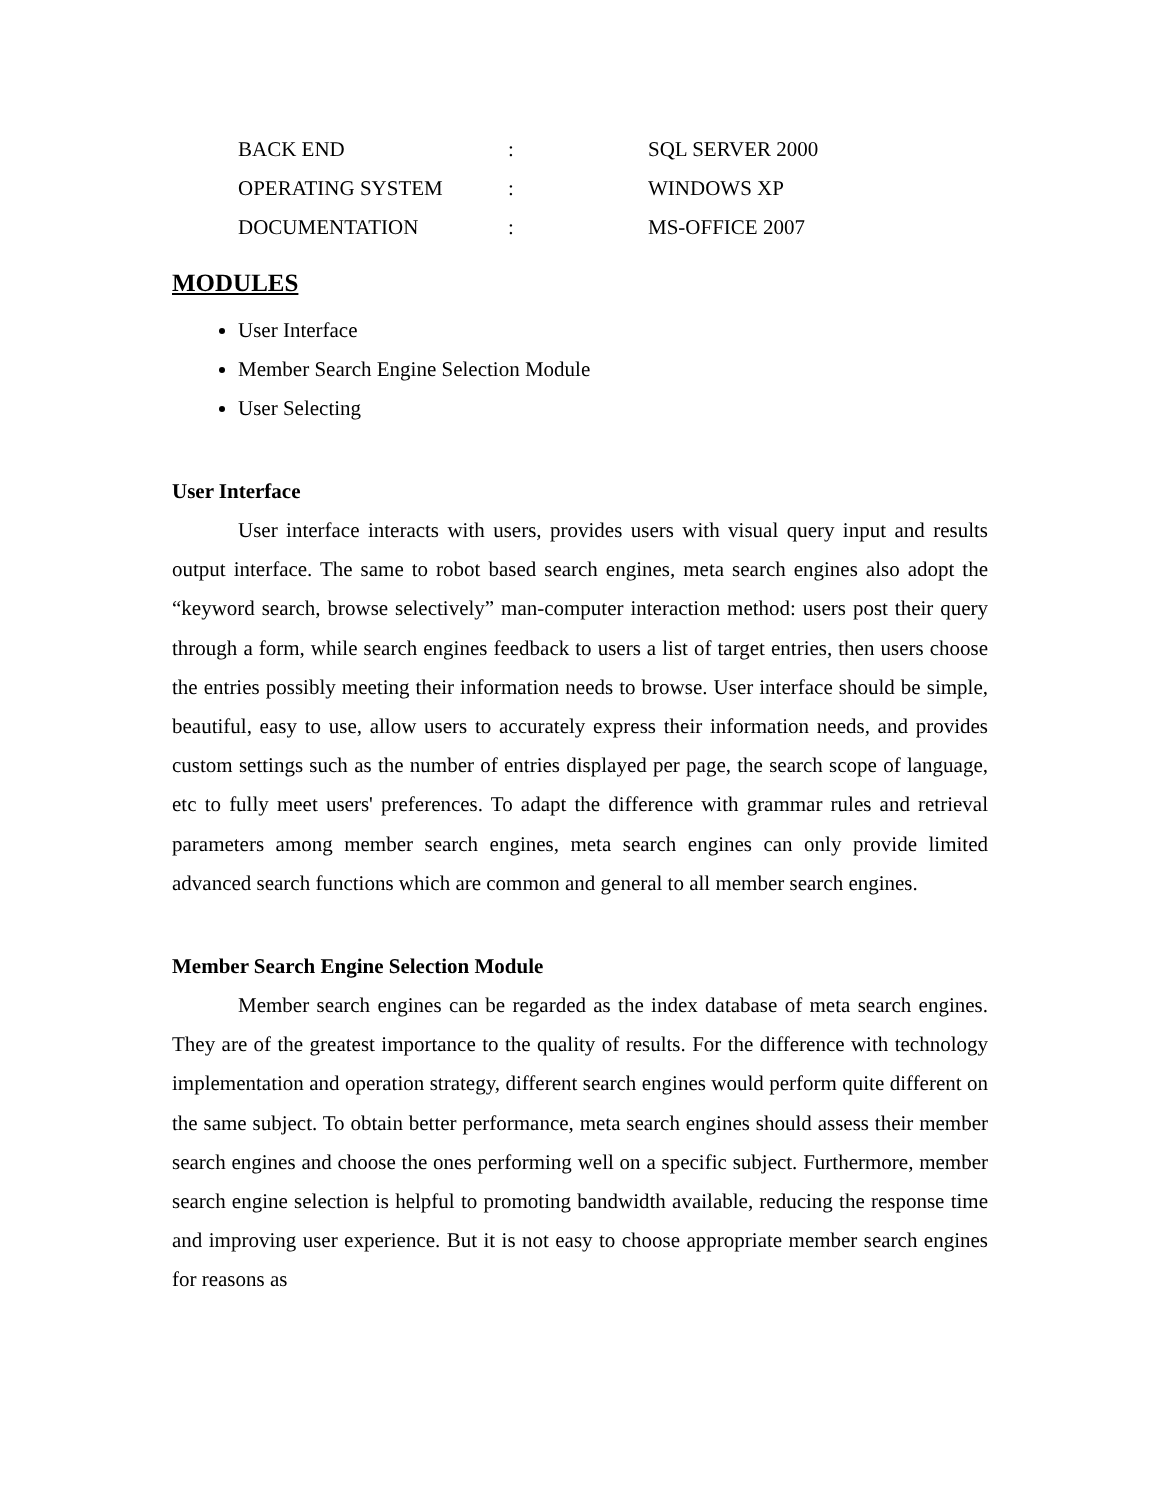| BACK END | : | SQL SERVER 2000 |
| OPERATING SYSTEM | : | WINDOWS XP |
| DOCUMENTATION | : | MS-OFFICE 2007 |
MODULES
User Interface
Member Search Engine Selection Module
User Selecting
User Interface
User interface interacts with users, provides users with visual query input and results output interface. The same to robot based search engines, meta search engines also adopt the “keyword search, browse selectively” man-computer interaction method: users post their query through a form, while search engines feedback to users a list of target entries, then users choose the entries possibly meeting their information needs to browse. User interface should be simple, beautiful, easy to use, allow users to accurately express their information needs, and provides custom settings such as the number of entries displayed per page, the search scope of language, etc to fully meet users' preferences. To adapt the difference with grammar rules and retrieval parameters among member search engines, meta search engines can only provide limited advanced search functions which are common and general to all member search engines.
Member Search Engine Selection Module
Member search engines can be regarded as the index database of meta search engines. They are of the greatest importance to the quality of results. For the difference with technology implementation and operation strategy, different search engines would perform quite different on the same subject. To obtain better performance, meta search engines should assess their member search engines and choose the ones performing well on a specific subject. Furthermore, member search engine selection is helpful to promoting bandwidth available, reducing the response time and improving user experience. But it is not easy to choose appropriate member search engines for reasons as